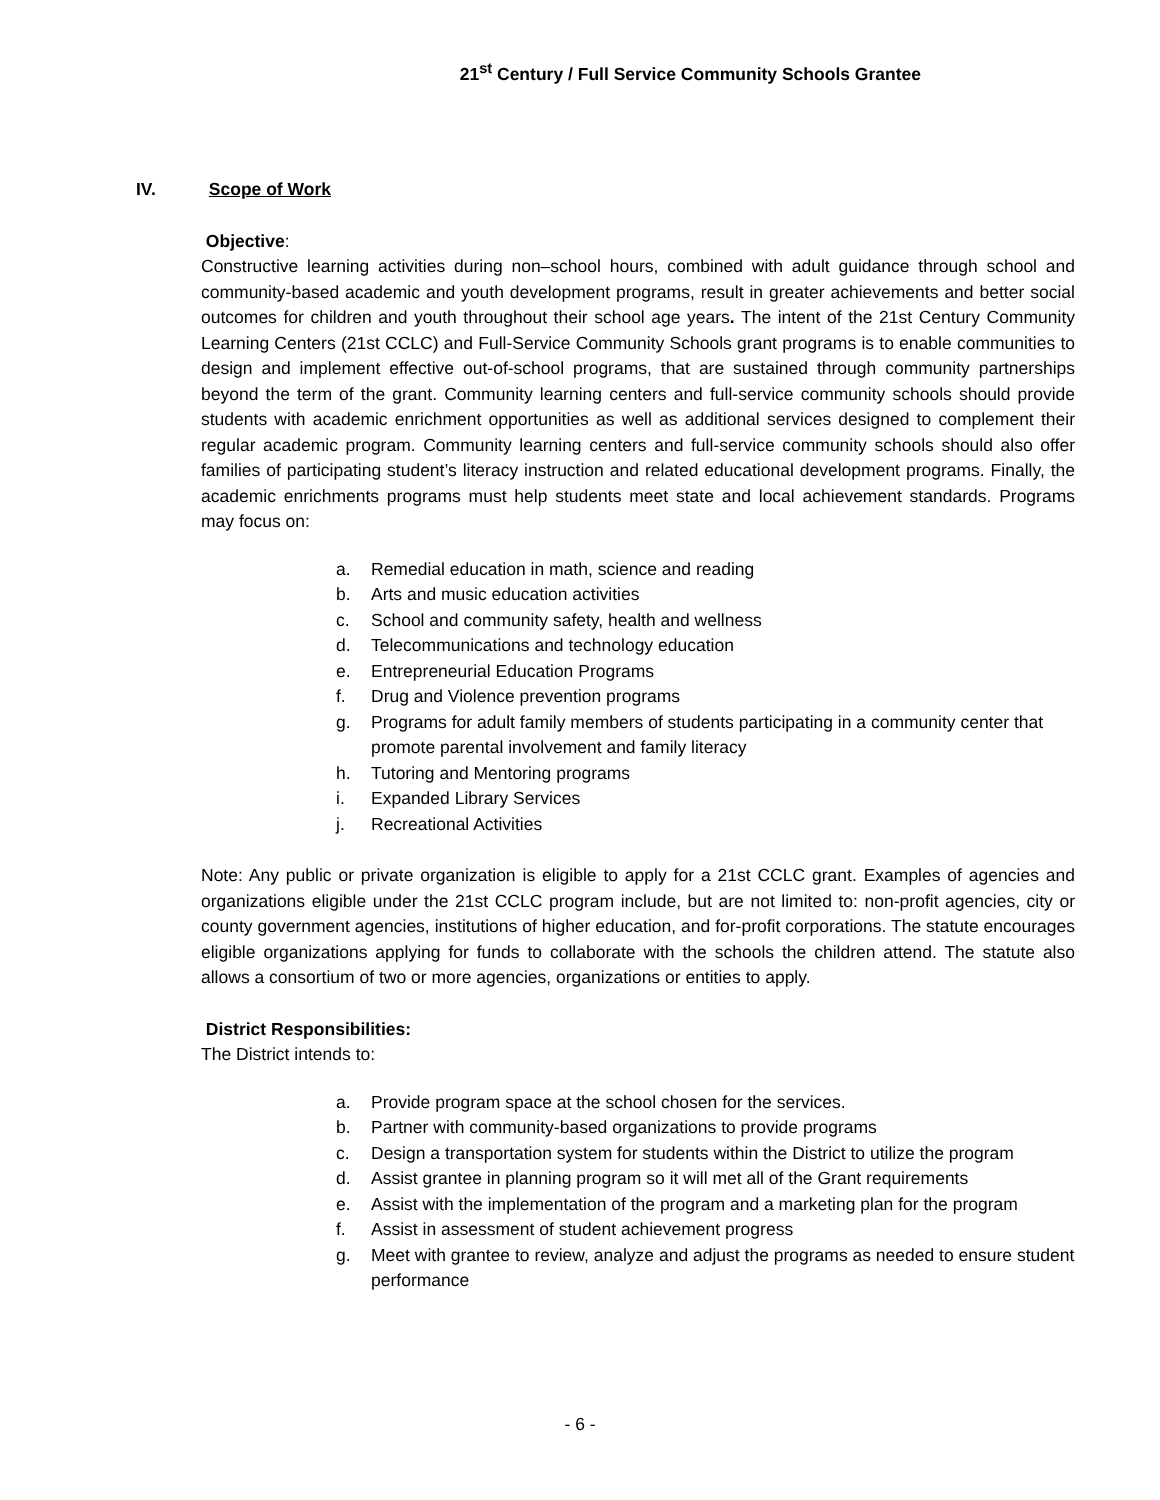21<sup>st</sup> Century / Full Service Community Schools Grantee
IV. Scope of Work
Objective:
Constructive learning activities during non–school hours, combined with adult guidance through school and community-based academic and youth development programs, result in greater achievements and better social outcomes for children and youth throughout their school age years. The intent of the 21st Century Community Learning Centers (21st CCLC) and Full-Service Community Schools grant programs is to enable communities to design and implement effective out-of-school programs, that are sustained through community partnerships beyond the term of the grant. Community learning centers and full-service community schools should provide students with academic enrichment opportunities as well as additional services designed to complement their regular academic program. Community learning centers and full-service community schools should also offer families of participating student’s literacy instruction and related educational development programs. Finally, the academic enrichments programs must help students meet state and local achievement standards. Programs may focus on:
a. Remedial education in math, science and reading
b. Arts and music education activities
c. School and community safety, health and wellness
d. Telecommunications and technology education
e. Entrepreneurial Education Programs
f. Drug and Violence prevention programs
g. Programs for adult family members of students participating in a community center that promote parental involvement and family literacy
h. Tutoring and Mentoring programs
i. Expanded Library Services
j. Recreational Activities
Note: Any public or private organization is eligible to apply for a 21st CCLC grant. Examples of agencies and organizations eligible under the 21st CCLC program include, but are not limited to: non-profit agencies, city or county government agencies, institutions of higher education, and for-profit corporations. The statute encourages eligible organizations applying for funds to collaborate with the schools the children attend. The statute also allows a consortium of two or more agencies, organizations or entities to apply.
District Responsibilities:
The District intends to:
a. Provide program space at the school chosen for the services.
b. Partner with community-based organizations to provide programs
c. Design a transportation system for students within the District to utilize the program
d. Assist grantee in planning program so it will met all of the Grant requirements
e. Assist with the implementation of the program and a marketing plan for the program
f. Assist in assessment of student achievement progress
g. Meet with grantee to review, analyze and adjust the programs as needed to ensure student performance
- 6 -